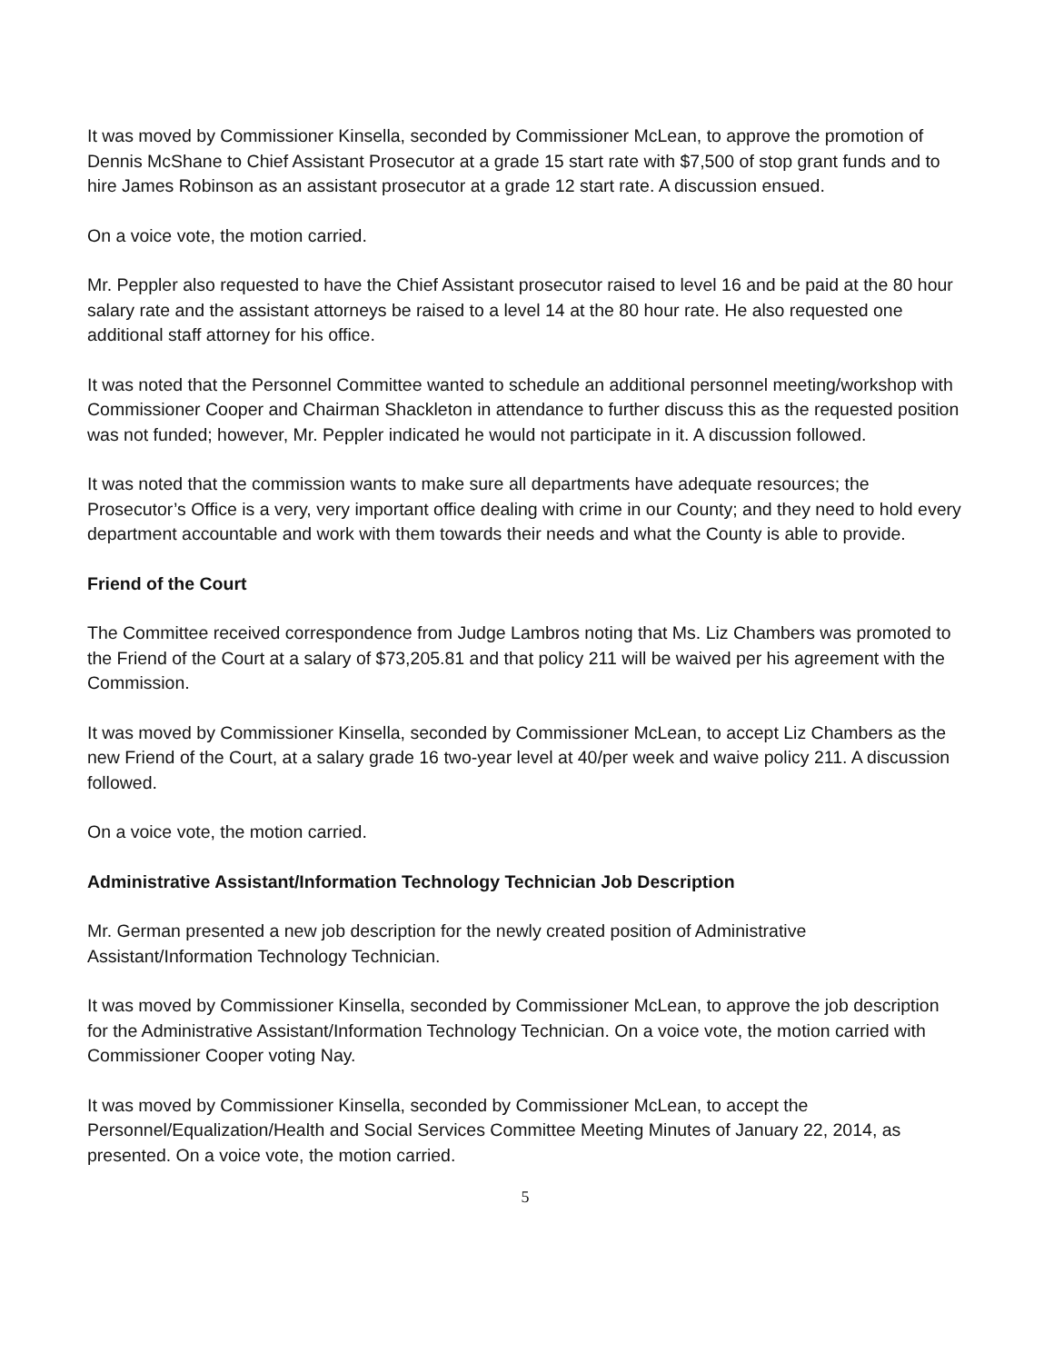It was moved by Commissioner Kinsella, seconded by Commissioner McLean, to approve the promotion of Dennis McShane to Chief Assistant Prosecutor at a grade 15 start rate with $7,500 of stop grant funds and to hire James Robinson as an assistant prosecutor at a grade 12 start rate. A discussion ensued.
On a voice vote, the motion carried.
Mr. Peppler also requested to have the Chief Assistant prosecutor raised to level 16 and be paid at the 80 hour salary rate and the assistant attorneys be raised to a level 14 at the 80 hour rate. He also requested one additional staff attorney for his office.
It was noted that the Personnel Committee wanted to schedule an additional personnel meeting/workshop with Commissioner Cooper and Chairman Shackleton in attendance to further discuss this as the requested position was not funded; however, Mr. Peppler indicated he would not participate in it. A discussion followed.
It was noted that the commission wants to make sure all departments have adequate resources; the Prosecutor’s Office is a very, very important office dealing with crime in our County; and they need to hold every department accountable and work with them towards their needs and what the County is able to provide.
Friend of the Court
The Committee received correspondence from Judge Lambros noting that Ms. Liz Chambers was promoted to the Friend of the Court at a salary of $73,205.81 and that policy 211 will be waived per his agreement with the Commission.
It was moved by Commissioner Kinsella, seconded by Commissioner McLean, to accept Liz Chambers as the new Friend of the Court, at a salary grade 16 two-year level at 40/per week and waive policy 211. A discussion followed.
On a voice vote, the motion carried.
Administrative Assistant/Information Technology Technician Job Description
Mr. German presented a new job description for the newly created position of Administrative Assistant/Information Technology Technician.
It was moved by Commissioner Kinsella, seconded by Commissioner McLean, to approve the job description for the Administrative Assistant/Information Technology Technician. On a voice vote, the motion carried with Commissioner Cooper voting Nay.
It was moved by Commissioner Kinsella, seconded by Commissioner McLean, to accept the Personnel/Equalization/Health and Social Services Committee Meeting Minutes of January 22, 2014, as presented. On a voice vote, the motion carried.
5